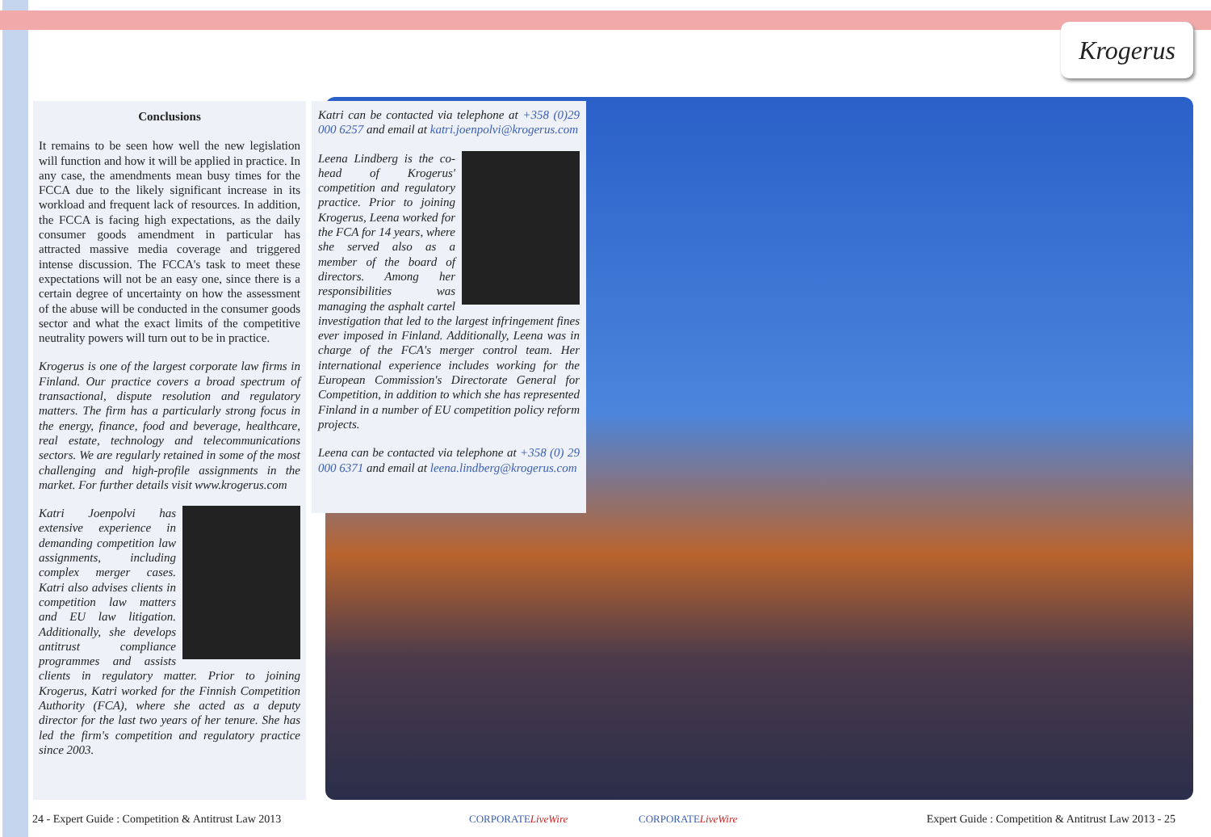Krogerus
Conclusions
It remains to be seen how well the new legislation will function and how it will be applied in practice. In any case, the amendments mean busy times for the FCCA due to the likely significant increase in its workload and frequent lack of resources. In addition, the FCCA is facing high expectations, as the daily consumer goods amendment in particular has attracted massive media coverage and triggered intense discussion. The FCCA's task to meet these expectations will not be an easy one, since there is a certain degree of uncertainty on how the assessment of the abuse will be conducted in the consumer goods sector and what the exact limits of the competitive neutrality powers will turn out to be in practice.
Krogerus is one of the largest corporate law firms in Finland. Our practice covers a broad spectrum of transactional, dispute resolution and regulatory matters. The firm has a particularly strong focus in the energy, finance, food and beverage, healthcare, real estate, technology and telecommunications sectors. We are regularly retained in some of the most challenging and high-profile assignments in the market. For further details visit www.krogerus.com
Katri Joenpolvi has extensive experience in demanding competition law assignments, including complex merger cases. Katri also advises clients in competition law matters and EU law litigation. Additionally, she develops antitrust compliance programmes and assists clients in regulatory matter. Prior to joining Krogerus, Katri worked for the Finnish Competition Authority (FCA), where she acted as a deputy director for the last two years of her tenure. She has led the firm's competition and regulatory practice since 2003.
Katri can be contacted via telephone at +358 (0)29 000 6257 and email at katri.joenpolvi@krogerus.com
Leena Lindberg is the co-head of Krogerus' competition and regulatory practice. Prior to joining Krogerus, Leena worked for the FCA for 14 years, where she served also as a member of the board of directors. Among her responsibilities was managing the asphalt cartel investigation that led to the largest infringement fines ever imposed in Finland. Additionally, Leena was in charge of the FCA's merger control team. Her international experience includes working for the European Commission's Directorate General for Competition, in addition to which she has represented Finland in a number of EU competition policy reform projects.
Leena can be contacted via telephone at +358 (0) 29 000 6371 and email at leena.lindberg@krogerus.com
24 - Expert Guide : Competition & Antitrust Law 2013
CORPORATELiveWire CORPORATELiveWire
Expert Guide : Competition & Antitrust Law 2013 - 25